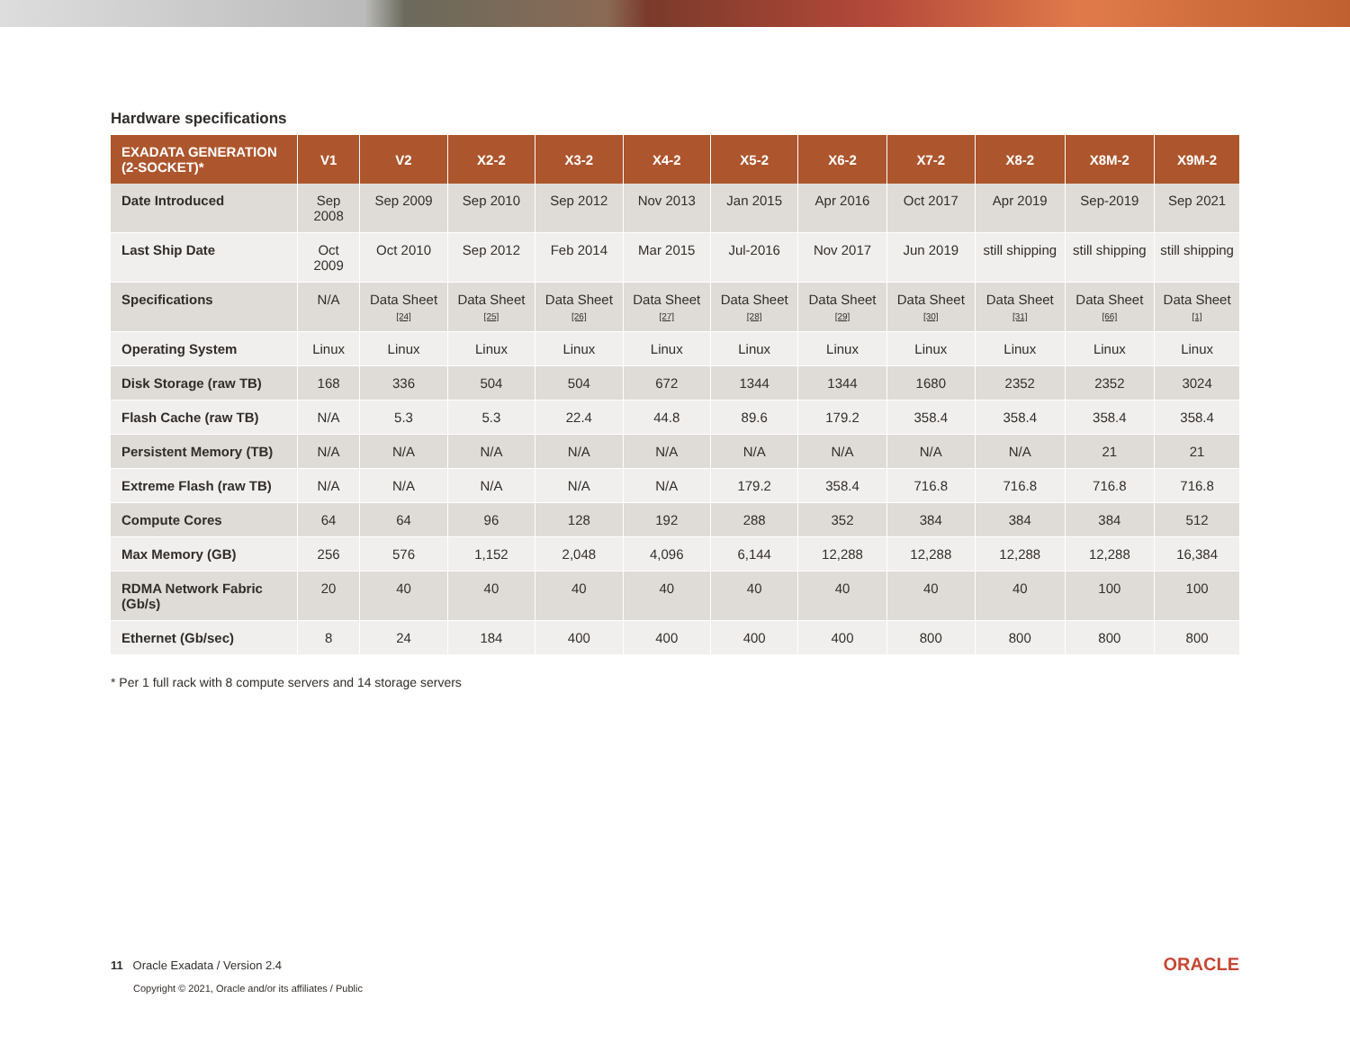Hardware specifications
| EXADATA GENERATION (2-SOCKET)* | V1 | V2 | X2-2 | X3-2 | X4-2 | X5-2 | X6-2 | X7-2 | X8-2 | X8M-2 | X9M-2 |
| --- | --- | --- | --- | --- | --- | --- | --- | --- | --- | --- | --- |
| Date Introduced | Sep 2008 | Sep 2009 | Sep 2010 | Sep 2012 | Nov 2013 | Jan 2015 | Apr 2016 | Oct 2017 | Apr 2019 | Sep-2019 | Sep 2021 |
| Last Ship Date | Oct 2009 | Oct 2010 | Sep 2012 | Feb 2014 | Mar 2015 | Jul-2016 | Nov 2017 | Jun 2019 | still shipping | still shipping | still shipping |
| Specifications | N/A | Data Sheet [24] | Data Sheet [25] | Data Sheet [26] | Data Sheet [27] | Data Sheet [28] | Data Sheet [29] | Data Sheet [30] | Data Sheet [31] | Data Sheet [66] | Data Sheet [1] |
| Operating System | Linux | Linux | Linux | Linux | Linux | Linux | Linux | Linux | Linux | Linux | Linux |
| Disk Storage (raw TB) | 168 | 336 | 504 | 504 | 672 | 1344 | 1344 | 1680 | 2352 | 2352 | 3024 |
| Flash Cache (raw TB) | N/A | 5.3 | 5.3 | 22.4 | 44.8 | 89.6 | 179.2 | 358.4 | 358.4 | 358.4 | 358.4 |
| Persistent Memory (TB) | N/A | N/A | N/A | N/A | N/A | N/A | N/A | N/A | N/A | 21 | 21 |
| Extreme Flash (raw TB) | N/A | N/A | N/A | N/A | N/A | 179.2 | 358.4 | 716.8 | 716.8 | 716.8 | 716.8 |
| Compute Cores | 64 | 64 | 96 | 128 | 192 | 288 | 352 | 384 | 384 | 384 | 512 |
| Max Memory (GB) | 256 | 576 | 1,152 | 2,048 | 4,096 | 6,144 | 12,288 | 12,288 | 12,288 | 12,288 | 16,384 |
| RDMA Network Fabric (Gb/s) | 20 | 40 | 40 | 40 | 40 | 40 | 40 | 40 | 40 | 100 | 100 |
| Ethernet (Gb/sec) | 8 | 24 | 184 | 400 | 400 | 400 | 400 | 800 | 800 | 800 | 800 |
* Per 1 full rack with 8 compute servers and 14 storage servers
11 Oracle Exadata / Version 2.4
Copyright © 2021, Oracle and/or its affiliates / Public
ORACLE